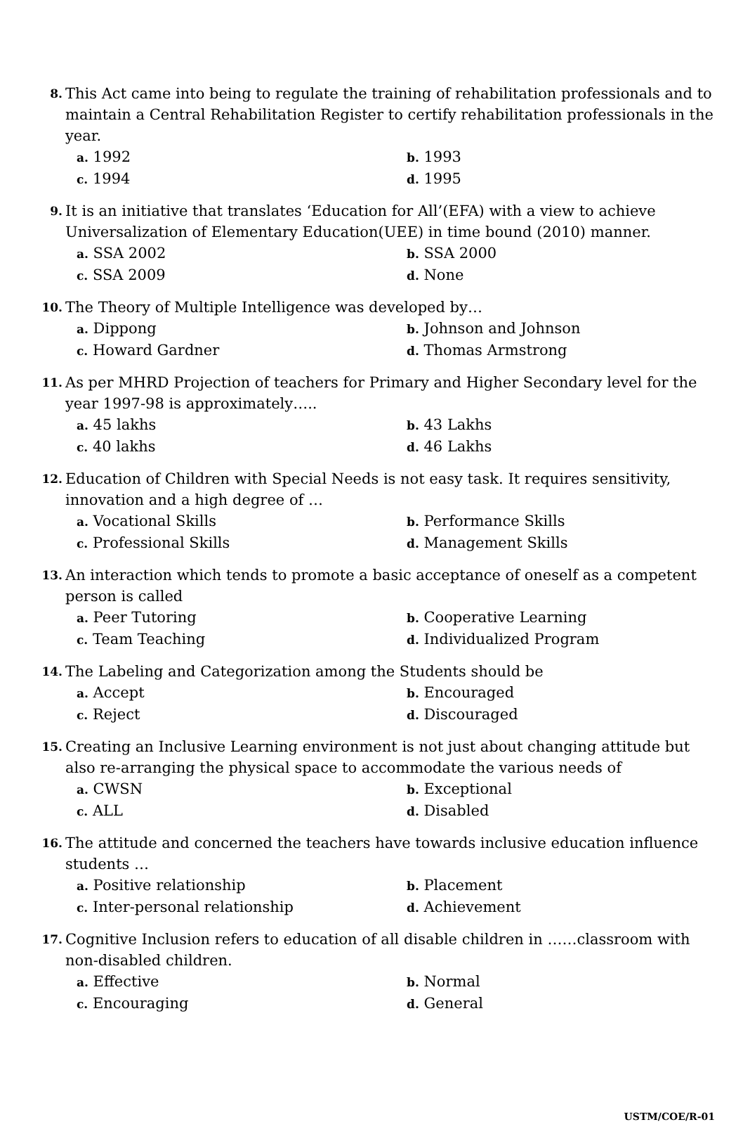8.
This Act came into being to regulate the training of rehabilitation professionals and to maintain a Central Rehabilitation Register to certify rehabilitation professionals in the year.
a. 1992
b. 1993
c. 1994
d. 1995
9.
It is an initiative that translates ‘Education for All’(EFA) with a view to achieve Universalization of Elementary Education(UEE) in time bound (2010) manner.
a. SSA 2002
b. SSA 2000
c. SSA 2009
d. None
10.
The Theory of Multiple Intelligence was developed by…
a. Dippong
b. Johnson and Johnson
c. Howard Gardner
d. Thomas Armstrong
11.
As per MHRD Projection of teachers for Primary and Higher Secondary level for the year 1997-98 is approximately…..
a. 45 lakhs
b. 43 Lakhs
c. 40 lakhs
d. 46 Lakhs
12.
Education of Children with Special Needs is not easy task. It requires sensitivity, innovation and a high degree of …
a. Vocational Skills
b. Performance Skills
c. Professional Skills
d. Management Skills
13.
An interaction which tends to promote a basic acceptance of oneself as a competent person is called
a. Peer Tutoring
b. Cooperative Learning
c. Team Teaching
d. Individualized Program
14.
The Labeling and Categorization among the Students should be
a. Accept
b. Encouraged
c. Reject
d. Discouraged
15.
Creating an Inclusive Learning environment is not just about changing attitude but also re-arranging the physical space to accommodate the various needs of
a. CWSN
b. Exceptional
c. ALL
d. Disabled
16.
The attitude and concerned the teachers have towards inclusive education influence students …
a. Positive relationship
b. Placement
c. Inter-personal relationship
d. Achievement
17.
Cognitive Inclusion refers to education of all disable children in ……classroom with non-disabled children.
a. Effective
b. Normal
c. Encouraging
d. General
USTM/COE/R-01